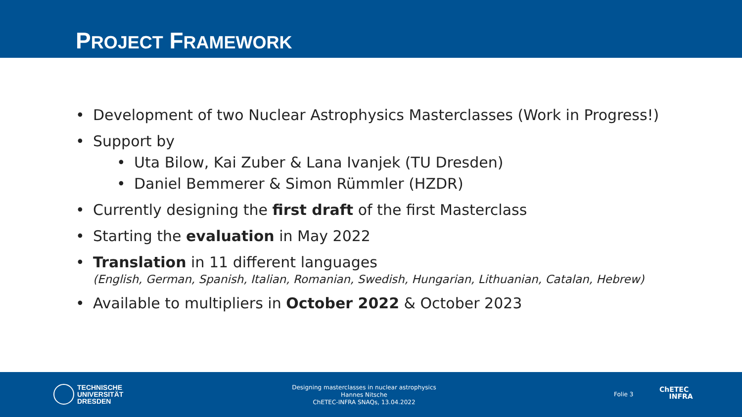PROJECT FRAMEWORK
• Development of two Nuclear Astrophysics Masterclasses (Work in Progress!)
• Support by
• Uta Bilow, Kai Zuber & Lana Ivanjek (TU Dresden)
• Daniel Bemmerer & Simon Rümmler (HZDR)
• Currently designing the first draft of the first Masterclass
• Starting the evaluation in May 2022
• Translation in 11 different languages
(English, German, Spanish, Italian, Romanian, Swedish, Hungarian, Lithuanian, Catalan, Hebrew)
• Available to multipliers in October 2022 & October 2023
TECHNISCHE
UNIVERSITÄT
DRESDEN
Designing masterclasses in nuclear astrophysics
Hannes Nitsche
ChETEC-INFRA SNAQs, 13.04.2022
Folie 3
ChETEC
INFRA